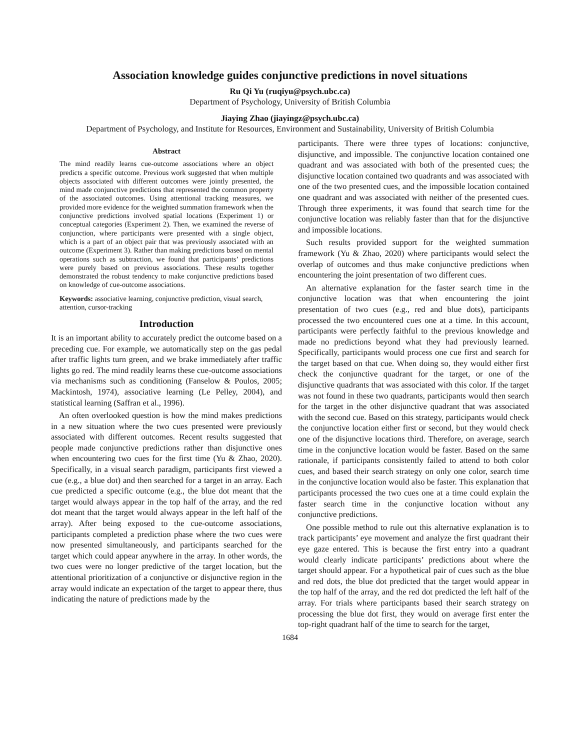Association knowledge guides conjunctive predictions in novel situations
Ru Qi Yu (ruqiyu@psych.ubc.ca)
Department of Psychology, University of British Columbia
Jiaying Zhao (jiayingz@psych.ubc.ca)
Department of Psychology, and Institute for Resources, Environment and Sustainability, University of British Columbia
Abstract
The mind readily learns cue-outcome associations where an object predicts a specific outcome. Previous work suggested that when multiple objects associated with different outcomes were jointly presented, the mind made conjunctive predictions that represented the common property of the associated outcomes. Using attentional tracking measures, we provided more evidence for the weighted summation framework when the conjunctive predictions involved spatial locations (Experiment 1) or conceptual categories (Experiment 2). Then, we examined the reverse of conjunction, where participants were presented with a single object, which is a part of an object pair that was previously associated with an outcome (Experiment 3). Rather than making predictions based on mental operations such as subtraction, we found that participants’ predictions were purely based on previous associations. These results together demonstrated the robust tendency to make conjunctive predictions based on knowledge of cue-outcome associations.
Keywords: associative learning, conjunctive prediction, visual search, attention, cursor-tracking
Introduction
It is an important ability to accurately predict the outcome based on a preceding cue. For example, we automatically step on the gas pedal after traffic lights turn green, and we brake immediately after traffic lights go red. The mind readily learns these cue-outcome associations via mechanisms such as conditioning (Fanselow & Poulos, 2005; Mackintosh, 1974), associative learning (Le Pelley, 2004), and statistical learning (Saffran et al., 1996).
An often overlooked question is how the mind makes predictions in a new situation where the two cues presented were previously associated with different outcomes. Recent results suggested that people made conjunctive predictions rather than disjunctive ones when encountering two cues for the first time (Yu & Zhao, 2020). Specifically, in a visual search paradigm, participants first viewed a cue (e.g., a blue dot) and then searched for a target in an array. Each cue predicted a specific outcome (e.g., the blue dot meant that the target would always appear in the top half of the array, and the red dot meant that the target would always appear in the left half of the array). After being exposed to the cue-outcome associations, participants completed a prediction phase where the two cues were now presented simultaneously, and participants searched for the target which could appear anywhere in the array. In other words, the two cues were no longer predictive of the target location, but the attentional prioritization of a conjunctive or disjunctive region in the array would indicate an expectation of the target to appear there, thus indicating the nature of predictions made by the
participants. There were three types of locations: conjunctive, disjunctive, and impossible. The conjunctive location contained one quadrant and was associated with both of the presented cues; the disjunctive location contained two quadrants and was associated with one of the two presented cues, and the impossible location contained one quadrant and was associated with neither of the presented cues. Through three experiments, it was found that search time for the conjunctive location was reliably faster than that for the disjunctive and impossible locations.
Such results provided support for the weighted summation framework (Yu & Zhao, 2020) where participants would select the overlap of outcomes and thus make conjunctive predictions when encountering the joint presentation of two different cues.
An alternative explanation for the faster search time in the conjunctive location was that when encountering the joint presentation of two cues (e.g., red and blue dots), participants processed the two encountered cues one at a time. In this account, participants were perfectly faithful to the previous knowledge and made no predictions beyond what they had previously learned. Specifically, participants would process one cue first and search for the target based on that cue. When doing so, they would either first check the conjunctive quadrant for the target, or one of the disjunctive quadrants that was associated with this color. If the target was not found in these two quadrants, participants would then search for the target in the other disjunctive quadrant that was associated with the second cue. Based on this strategy, participants would check the conjunctive location either first or second, but they would check one of the disjunctive locations third. Therefore, on average, search time in the conjunctive location would be faster. Based on the same rationale, if participants consistently failed to attend to both color cues, and based their search strategy on only one color, search time in the conjunctive location would also be faster. This explanation that participants processed the two cues one at a time could explain the faster search time in the conjunctive location without any conjunctive predictions.
One possible method to rule out this alternative explanation is to track participants’ eye movement and analyze the first quadrant their eye gaze entered. This is because the first entry into a quadrant would clearly indicate participants’ predictions about where the target should appear. For a hypothetical pair of cues such as the blue and red dots, the blue dot predicted that the target would appear in the top half of the array, and the red dot predicted the left half of the array. For trials where participants based their search strategy on processing the blue dot first, they would on average first enter the top-right quadrant half of the time to search for the target,
1684